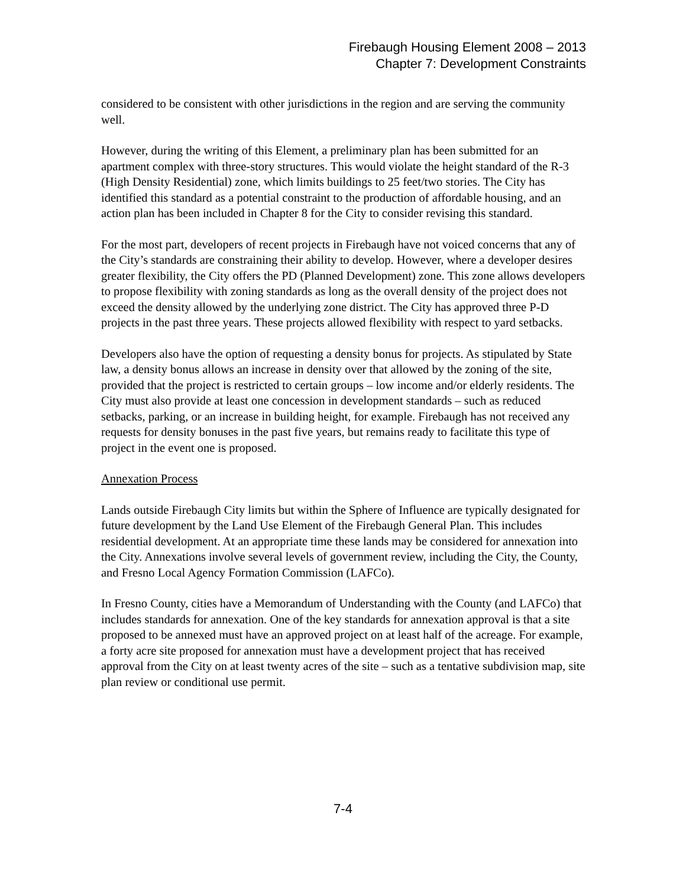Firebaugh Housing Element 2008 – 2013
Chapter 7: Development Constraints
considered to be consistent with other jurisdictions in the region and are serving the community well.
However, during the writing of this Element, a preliminary plan has been submitted for an apartment complex with three-story structures. This would violate the height standard of the R-3 (High Density Residential) zone, which limits buildings to 25 feet/two stories. The City has identified this standard as a potential constraint to the production of affordable housing, and an action plan has been included in Chapter 8 for the City to consider revising this standard.
For the most part, developers of recent projects in Firebaugh have not voiced concerns that any of the City’s standards are constraining their ability to develop. However, where a developer desires greater flexibility, the City offers the PD (Planned Development) zone. This zone allows developers to propose flexibility with zoning standards as long as the overall density of the project does not exceed the density allowed by the underlying zone district. The City has approved three P-D projects in the past three years. These projects allowed flexibility with respect to yard setbacks.
Developers also have the option of requesting a density bonus for projects. As stipulated by State law, a density bonus allows an increase in density over that allowed by the zoning of the site, provided that the project is restricted to certain groups – low income and/or elderly residents. The City must also provide at least one concession in development standards – such as reduced setbacks, parking, or an increase in building height, for example. Firebaugh has not received any requests for density bonuses in the past five years, but remains ready to facilitate this type of project in the event one is proposed.
Annexation Process
Lands outside Firebaugh City limits but within the Sphere of Influence are typically designated for future development by the Land Use Element of the Firebaugh General Plan. This includes residential development. At an appropriate time these lands may be considered for annexation into the City. Annexations involve several levels of government review, including the City, the County, and Fresno Local Agency Formation Commission (LAFCo).
In Fresno County, cities have a Memorandum of Understanding with the County (and LAFCo) that includes standards for annexation. One of the key standards for annexation approval is that a site proposed to be annexed must have an approved project on at least half of the acreage. For example, a forty acre site proposed for annexation must have a development project that has received approval from the City on at least twenty acres of the site – such as a tentative subdivision map, site plan review or conditional use permit.
7-4